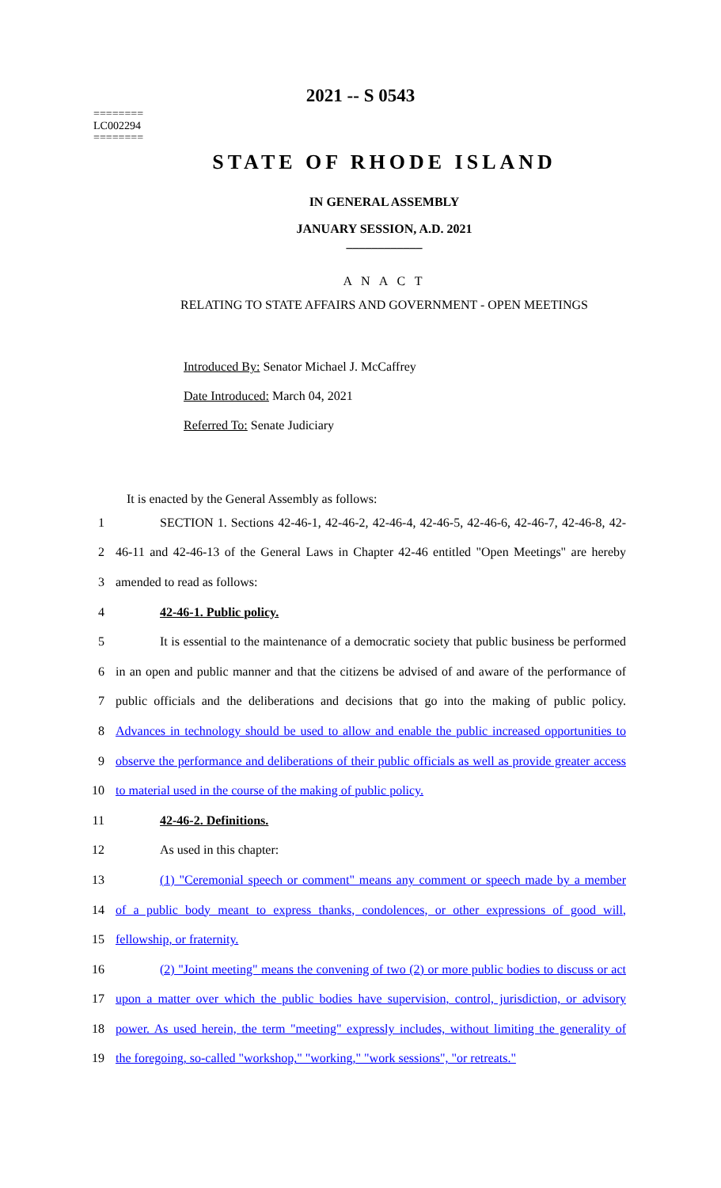2021 -- S 0543
========
LC002294
========
STATE OF RHODE ISLAND
IN GENERAL ASSEMBLY
JANUARY SESSION, A.D. 2021
____________
A N A C T
RELATING TO STATE AFFAIRS AND GOVERNMENT - OPEN MEETINGS
Introduced By: Senator Michael J. McCaffrey
Date Introduced: March 04, 2021
Referred To: Senate Judiciary
It is enacted by the General Assembly as follows:
1 SECTION 1. Sections 42-46-1, 42-46-2, 42-46-4, 42-46-5, 42-46-6, 42-46-7, 42-46-8, 42-
2 46-11 and 42-46-13 of the General Laws in Chapter 42-46 entitled "Open Meetings" are hereby
3 amended to read as follows:
4 42-46-1. Public policy.
5 It is essential to the maintenance of a democratic society that public business be performed
6 in an open and public manner and that the citizens be advised of and aware of the performance of
7 public officials and the deliberations and decisions that go into the making of public policy.
8 Advances in technology should be used to allow and enable the public increased opportunities to
9 observe the performance and deliberations of their public officials as well as provide greater access
10 to material used in the course of the making of public policy.
11 42-46-2. Definitions.
12 As used in this chapter:
13 (1) "Ceremonial speech or comment" means any comment or speech made by a member
14 of a public body meant to express thanks, condolences, or other expressions of good will,
15 fellowship, or fraternity.
16 (2) "Joint meeting" means the convening of two (2) or more public bodies to discuss or act
17 upon a matter over which the public bodies have supervision, control, jurisdiction, or advisory
18 power. As used herein, the term "meeting" expressly includes, without limiting the generality of
19 the foregoing, so-called "workshop," "working," "work sessions", "or retreats."